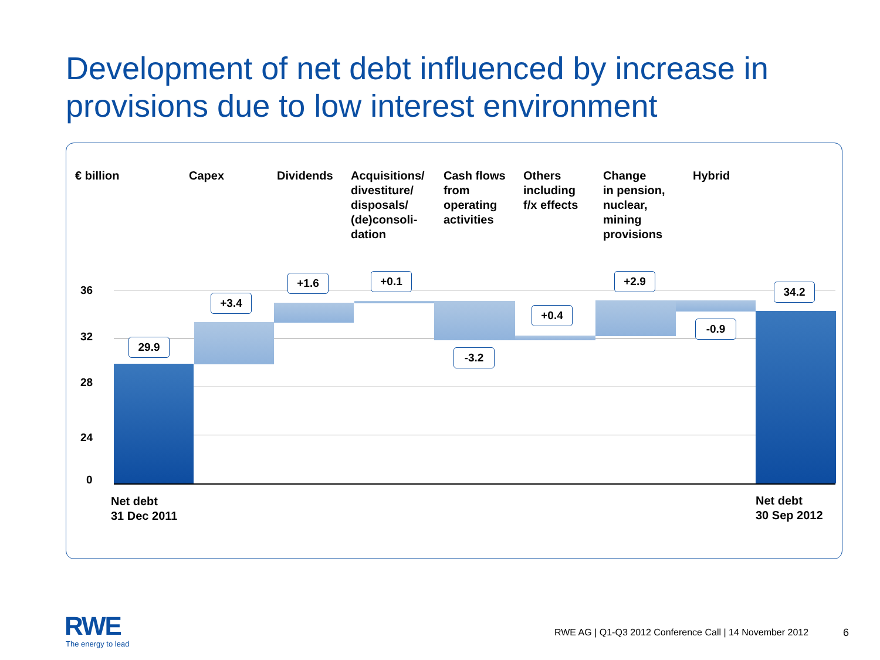Development of net debt influenced by increase in
provisions due to low interest environment
€ billion Capex Dividends
Acquisitions/
divestiture/
disposals/
(de)consoli-
dation
Cash flows
from
operating
activities
Others
including
f/x effects
Change
in pension,
nuclear,
mining
provisions
Hybrid
36
32
28
24
0
29.9
+3.4
+1.6 +0.1
-3.2
+0.4
+2.9
-0.9
34.2
Net debt
31 Dec 2011
Net debt
30 Sep 2012
RWE
The energy to lead
RWE AG | Q1-Q3 2012 Conference Call | 14 November 2012
6